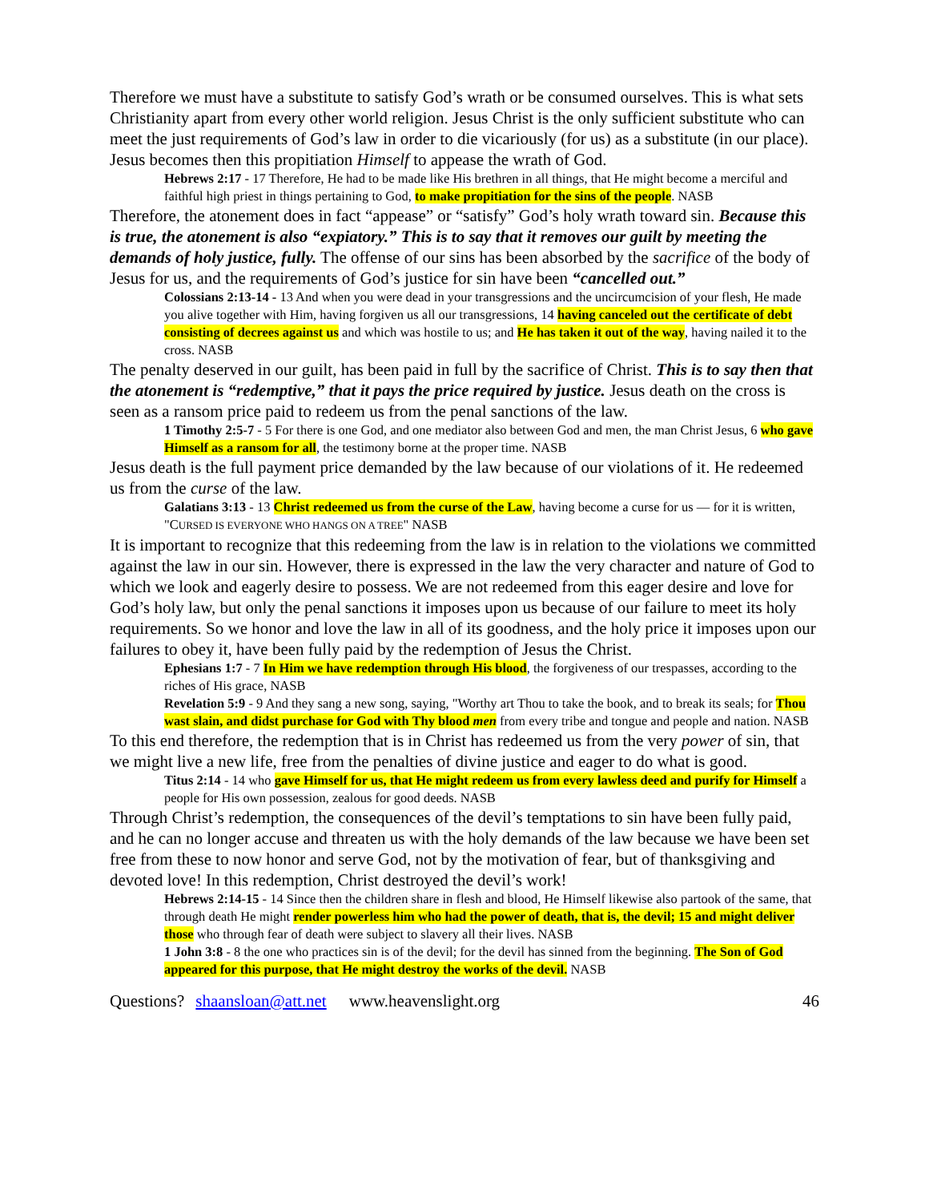Therefore we must have a substitute to satisfy God’s wrath or be consumed ourselves. This is what sets Christianity apart from every other world religion. Jesus Christ is the only sufficient substitute who can meet the just requirements of God’s law in order to die vicariously (for us) as a substitute (in our place). Jesus becomes then this propitiation Himself to appease the wrath of God.
Hebrews 2:17 - 17 Therefore, He had to be made like His brethren in all things, that He might become a merciful and faithful high priest in things pertaining to God, to make propitiation for the sins of the people. NASB
Therefore, the atonement does in fact “appease” or “satisfy” God’s holy wrath toward sin. Because this is true, the atonement is also “expiatory.” This is to say that it removes our guilt by meeting the demands of holy justice, fully. The offense of our sins has been absorbed by the sacrifice of the body of Jesus for us, and the requirements of God’s justice for sin have been “cancelled out.”
Colossians 2:13-14 - 13 And when you were dead in your transgressions and the uncircumcision of your flesh, He made you alive together with Him, having forgiven us all our transgressions, 14 having canceled out the certificate of debt consisting of decrees against us and which was hostile to us; and He has taken it out of the way, having nailed it to the cross. NASB
The penalty deserved in our guilt, has been paid in full by the sacrifice of Christ. This is to say then that the atonement is “redemptive,” that it pays the price required by justice. Jesus death on the cross is seen as a ransom price paid to redeem us from the penal sanctions of the law.
1 Timothy 2:5-7 - 5 For there is one God, and one mediator also between God and men, the man Christ Jesus, 6 who gave Himself as a ransom for all, the testimony borne at the proper time. NASB
Jesus death is the full payment price demanded by the law because of our violations of it. He redeemed us from the curse of the law.
Galatians 3:13 - 13 Christ redeemed us from the curse of the Law, having become a curse for us — for it is written, "CURSED IS EVERYONE WHO HANGS ON A TREE" NASB
It is important to recognize that this redeeming from the law is in relation to the violations we committed against the law in our sin. However, there is expressed in the law the very character and nature of God to which we look and eagerly desire to possess. We are not redeemed from this eager desire and love for God’s holy law, but only the penal sanctions it imposes upon us because of our failure to meet its holy requirements. So we honor and love the law in all of its goodness, and the holy price it imposes upon our failures to obey it, have been fully paid by the redemption of Jesus the Christ.
Ephesians 1:7 - 7 In Him we have redemption through His blood, the forgiveness of our trespasses, according to the riches of His grace, NASB
Revelation 5:9 - 9 And they sang a new song, saying, "Worthy art Thou to take the book, and to break its seals; for Thou wast slain, and didst purchase for God with Thy blood men from every tribe and tongue and people and nation. NASB
To this end therefore, the redemption that is in Christ has redeemed us from the very power of sin, that we might live a new life, free from the penalties of divine justice and eager to do what is good.
Titus 2:14 - 14 who gave Himself for us, that He might redeem us from every lawless deed and purify for Himself a people for His own possession, zealous for good deeds. NASB
Through Christ’s redemption, the consequences of the devil’s temptations to sin have been fully paid, and he can no longer accuse and threaten us with the holy demands of the law because we have been set free from these to now honor and serve God, not by the motivation of fear, but of thanksgiving and devoted love! In this redemption, Christ destroyed the devil’s work!
Hebrews 2:14-15 - 14 Since then the children share in flesh and blood, He Himself likewise also partook of the same, that through death He might render powerless him who had the power of death, that is, the devil; 15 and might deliver those who through fear of death were subject to slavery all their lives. NASB
1 John 3:8 - 8 the one who practices sin is of the devil; for the devil has sinned from the beginning. The Son of God appeared for this purpose, that He might destroy the works of the devil. NASB
Questions? shaansloan@att.net www.heavenslight.org 46